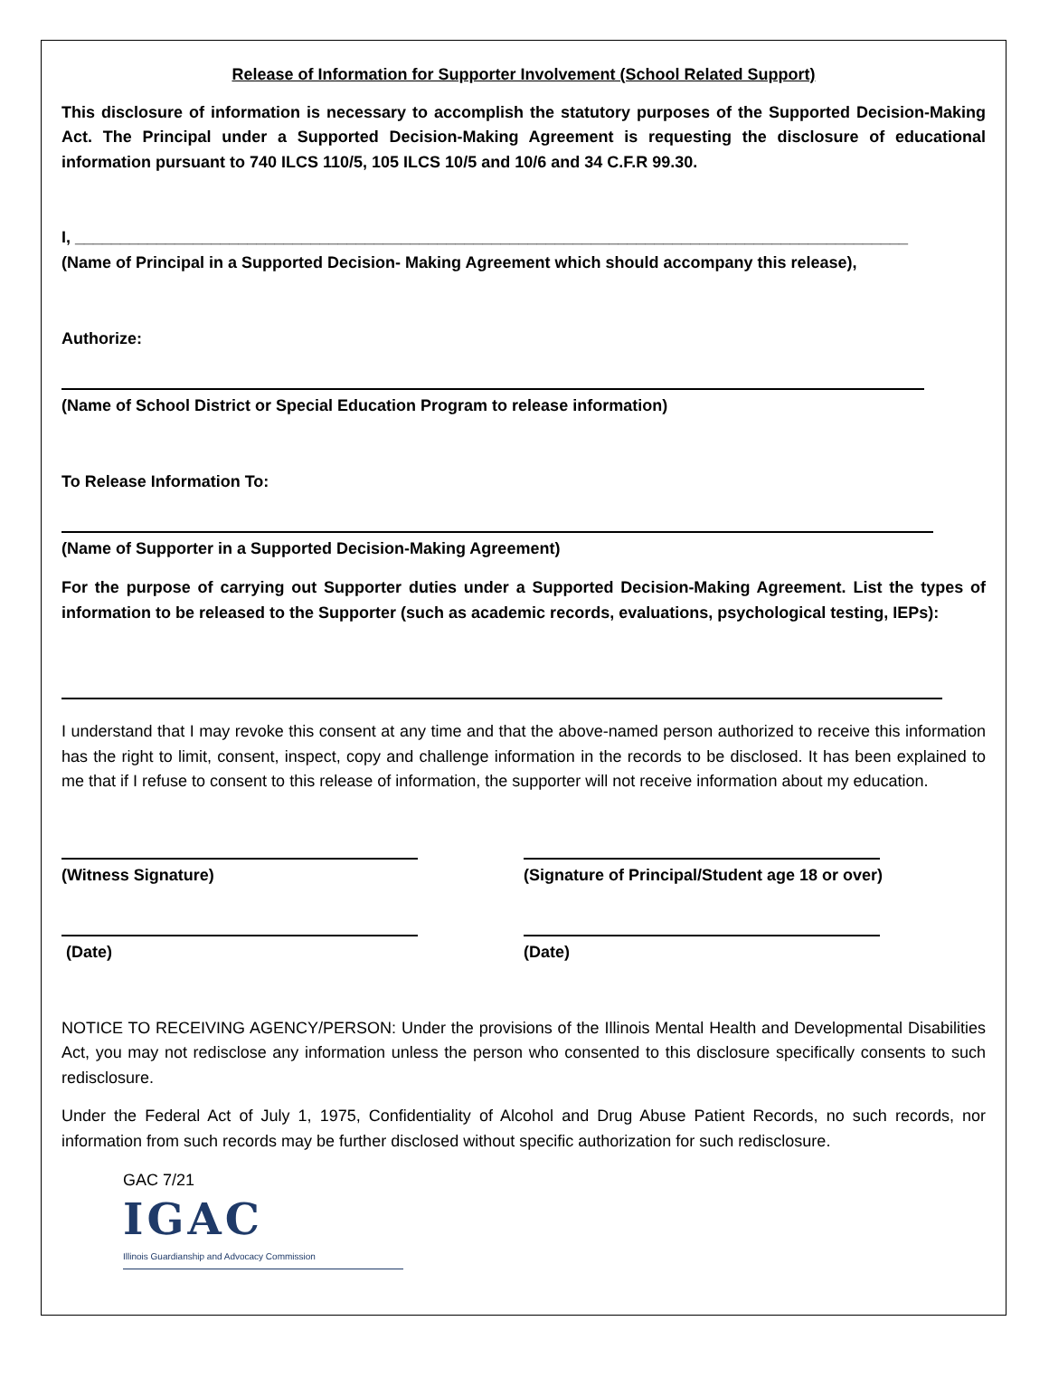Release of Information for Supporter Involvement (School Related Support)
This disclosure of information is necessary to accomplish the statutory purposes of the Supported Decision-Making Act. The Principal under a Supported Decision-Making Agreement is requesting the disclosure of educational information pursuant to 740 ILCS 110/5, 105 ILCS 10/5 and 10/6 and 34 C.F.R 99.30.
I, ____________________________________________________________________________________________
(Name of Principal in a Supported Decision- Making Agreement which should accompany this release),
Authorize:
(Name of School District or Special Education Program to release information)
To Release Information To:
(Name of Supporter in a Supported Decision-Making Agreement)
For the purpose of carrying out Supporter duties under a Supported Decision-Making Agreement. List the types of information to be released to the Supporter (such as academic records, evaluations, psychological testing, IEPs):
I understand that I may revoke this consent at any time and that the above-named person authorized to receive this information has the right to limit, consent, inspect, copy and challenge information in the records to be disclosed. It has been explained to me that if I refuse to consent to this release of information, the supporter will not receive information about my education.
(Witness Signature) (Signature of Principal/Student age 18 or over)
(Date) (Date)
NOTICE TO RECEIVING AGENCY/PERSON: Under the provisions of the Illinois Mental Health and Developmental Disabilities Act, you may not redisclose any information unless the person who consented to this disclosure specifically consents to such redisclosure.
Under the Federal Act of July 1, 1975, Confidentiality of Alcohol and Drug Abuse Patient Records, no such records, nor information from such records may be further disclosed without specific authorization for such redisclosure.
GAC 7/21
IGAC
Illinois Guardianship and Advocacy Commission